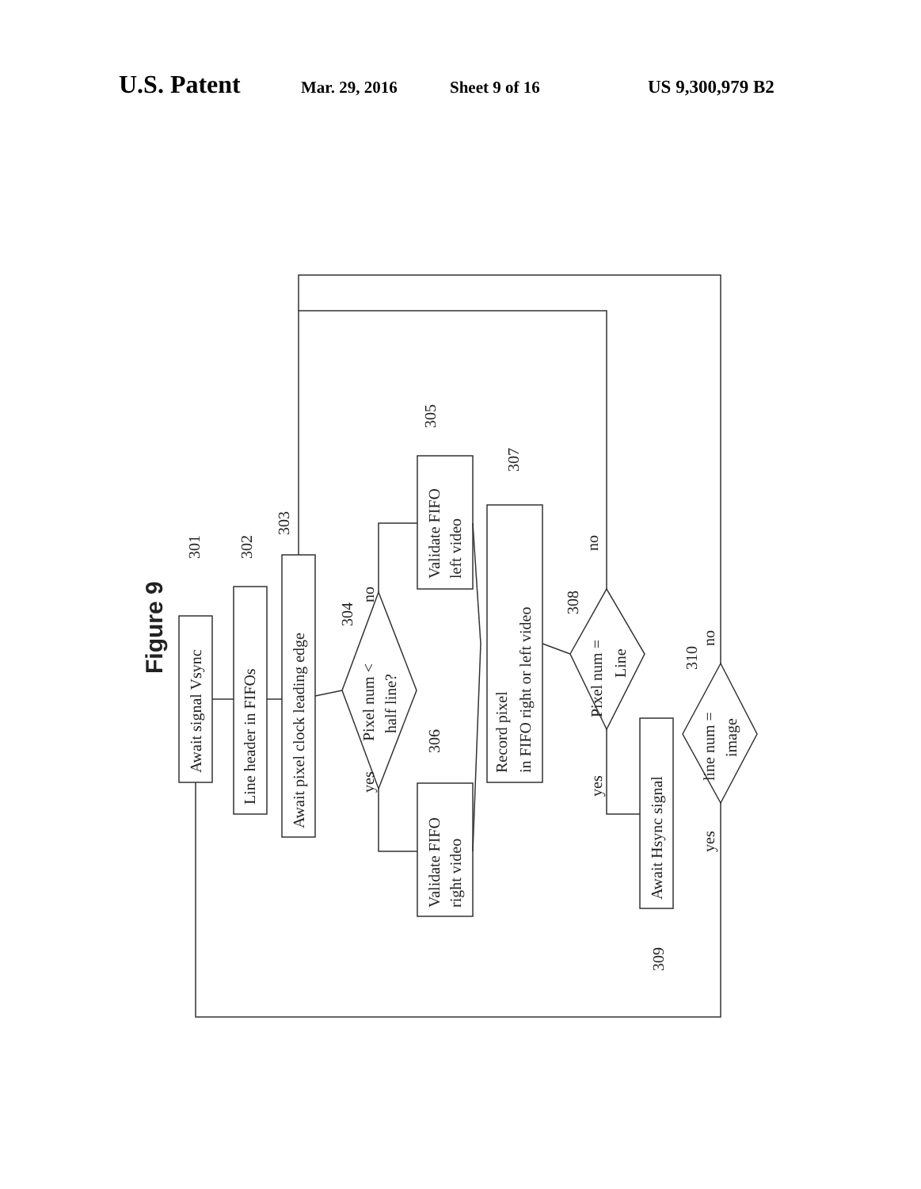U.S. Patent Mar. 29, 2016 Sheet 9 of 16 US 9,300,979 B2
Figure 9
Await signal Vsync
Line header in FIFOs
Await pixel clock leading edge
Pixel num <
half line?
Validate FIFO
left video
Validate FIFO
right video
Record pixel
in FIFO right or left video
Pixel num =
Line
Await Hsync signal
line num =
image
301
302
303
304
305
306
307
308
309
310
no
yes
no
yes
no
yes